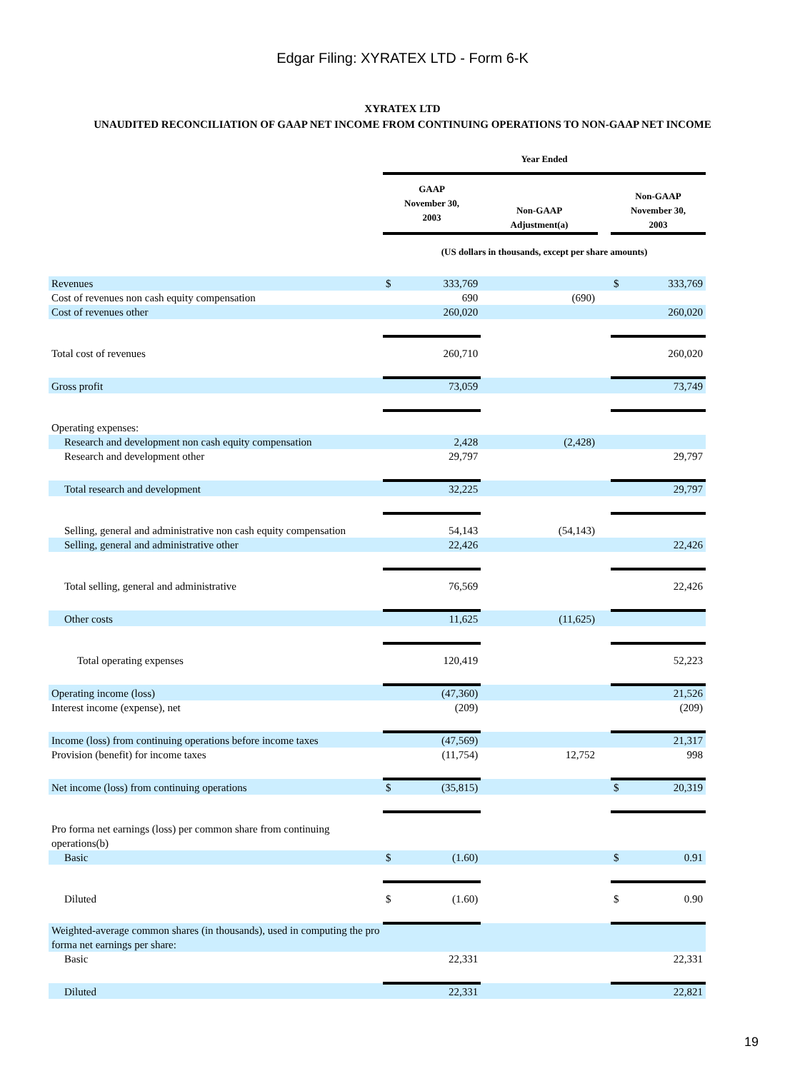Edgar Filing: XYRATEX LTD - Form 6-K
XYRATEX LTD
UNAUDITED RECONCILIATION OF GAAP NET INCOME FROM CONTINUING OPERATIONS TO NON-GAAP NET INCOME
| | Year Ended | | | | | |
| --- | --- | --- | --- | --- | --- | --- |
| | GAAP November 30, 2003 | | Non-GAAP Adjustment(a) | | Non-GAAP November 30, 2003 | |
| | (US dollars in thousands, except per share amounts) | | | | | |
| Revenues | $ | 333,769 | | | $ | 333,769 |
| Cost of revenues non cash equity compensation | | 690 | (690) | | | |
| Cost of revenues other | | 260,020 | | | | 260,020 |
| Total cost of revenues | | 260,710 | | | | 260,020 |
| Gross profit | | 73,059 | | | | 73,749 |
| Operating expenses: | | | | | | |
| Research and development non cash equity compensation | | 2,428 | (2,428) | | | |
| Research and development other | | 29,797 | | | | 29,797 |
| Total research and development | | 32,225 | | | | 29,797 |
| Selling, general and administrative non cash equity compensation | | 54,143 | (54,143) | | | |
| Selling, general and administrative other | | 22,426 | | | | 22,426 |
| Total selling, general and administrative | | 76,569 | | | | 22,426 |
| Other costs | | 11,625 | (11,625) | | | |
| Total operating expenses | | 120,419 | | | | 52,223 |
| Operating income (loss) | | (47,360) | | | | 21,526 |
| Interest income (expense), net | | (209) | | | | (209) |
| Income (loss) from continuing operations before income taxes | | (47,569) | | | | 21,317 |
| Provision (benefit) for income taxes | | (11,754) | 12,752 | | | 998 |
| Net income (loss) from continuing operations | $ | (35,815) | | | $ | 20,319 |
| Pro forma net earnings (loss) per common share from continuing operations(b) | | | | | | |
| Basic | $ | (1.60) | | | $ | 0.91 |
| Diluted | $ | (1.60) | | | $ | 0.90 |
| Weighted-average common shares (in thousands), used in computing the pro forma net earnings per share: | | | | | | |
| Basic | | 22,331 | | | | 22,331 |
| Diluted | | 22,331 | | | | 22,821 |
19